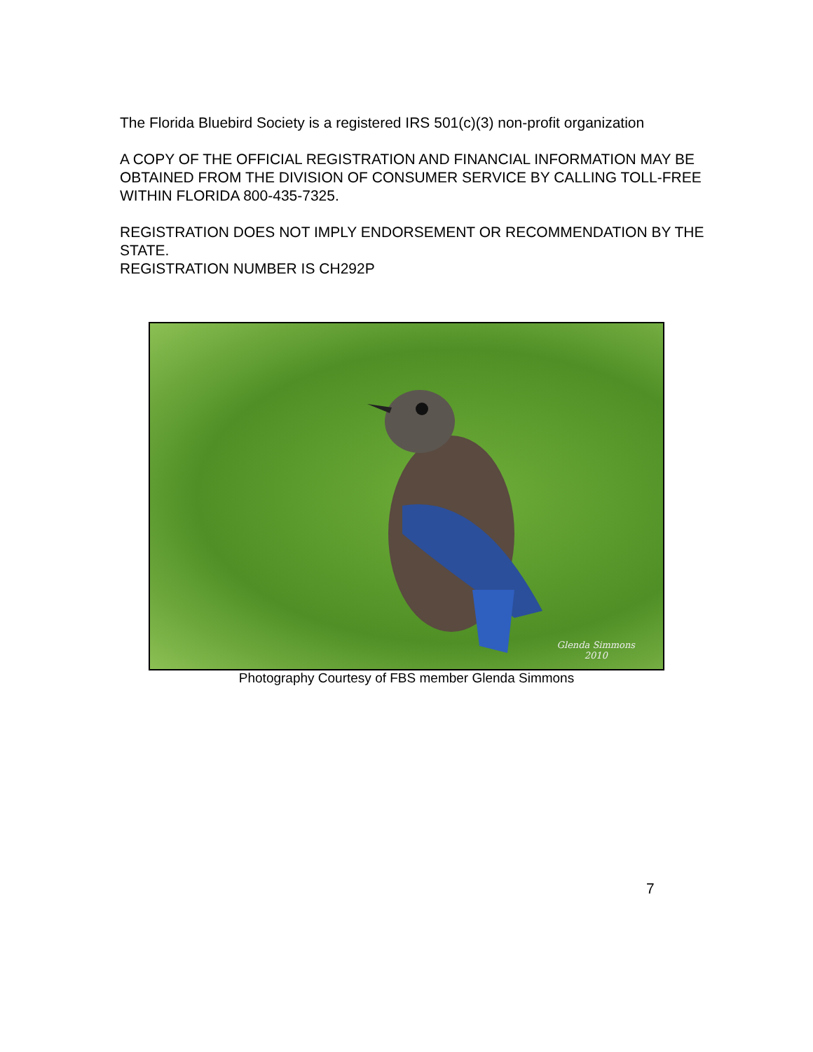The Florida Bluebird Society is a registered IRS 501(c)(3) non-profit organization
A COPY OF THE OFFICIAL REGISTRATION AND FINANCIAL INFORMATION MAY BE OBTAINED FROM THE DIVISION OF CONSUMER SERVICE BY CALLING TOLL-FREE WITHIN FLORIDA 800-435-7325.
REGISTRATION DOES NOT IMPLY ENDORSEMENT OR RECOMMENDATION BY THE STATE.
REGISTRATION NUMBER IS CH292P
Glenda Simmons
2010
Photography Courtesy of FBS member Glenda Simmons
7